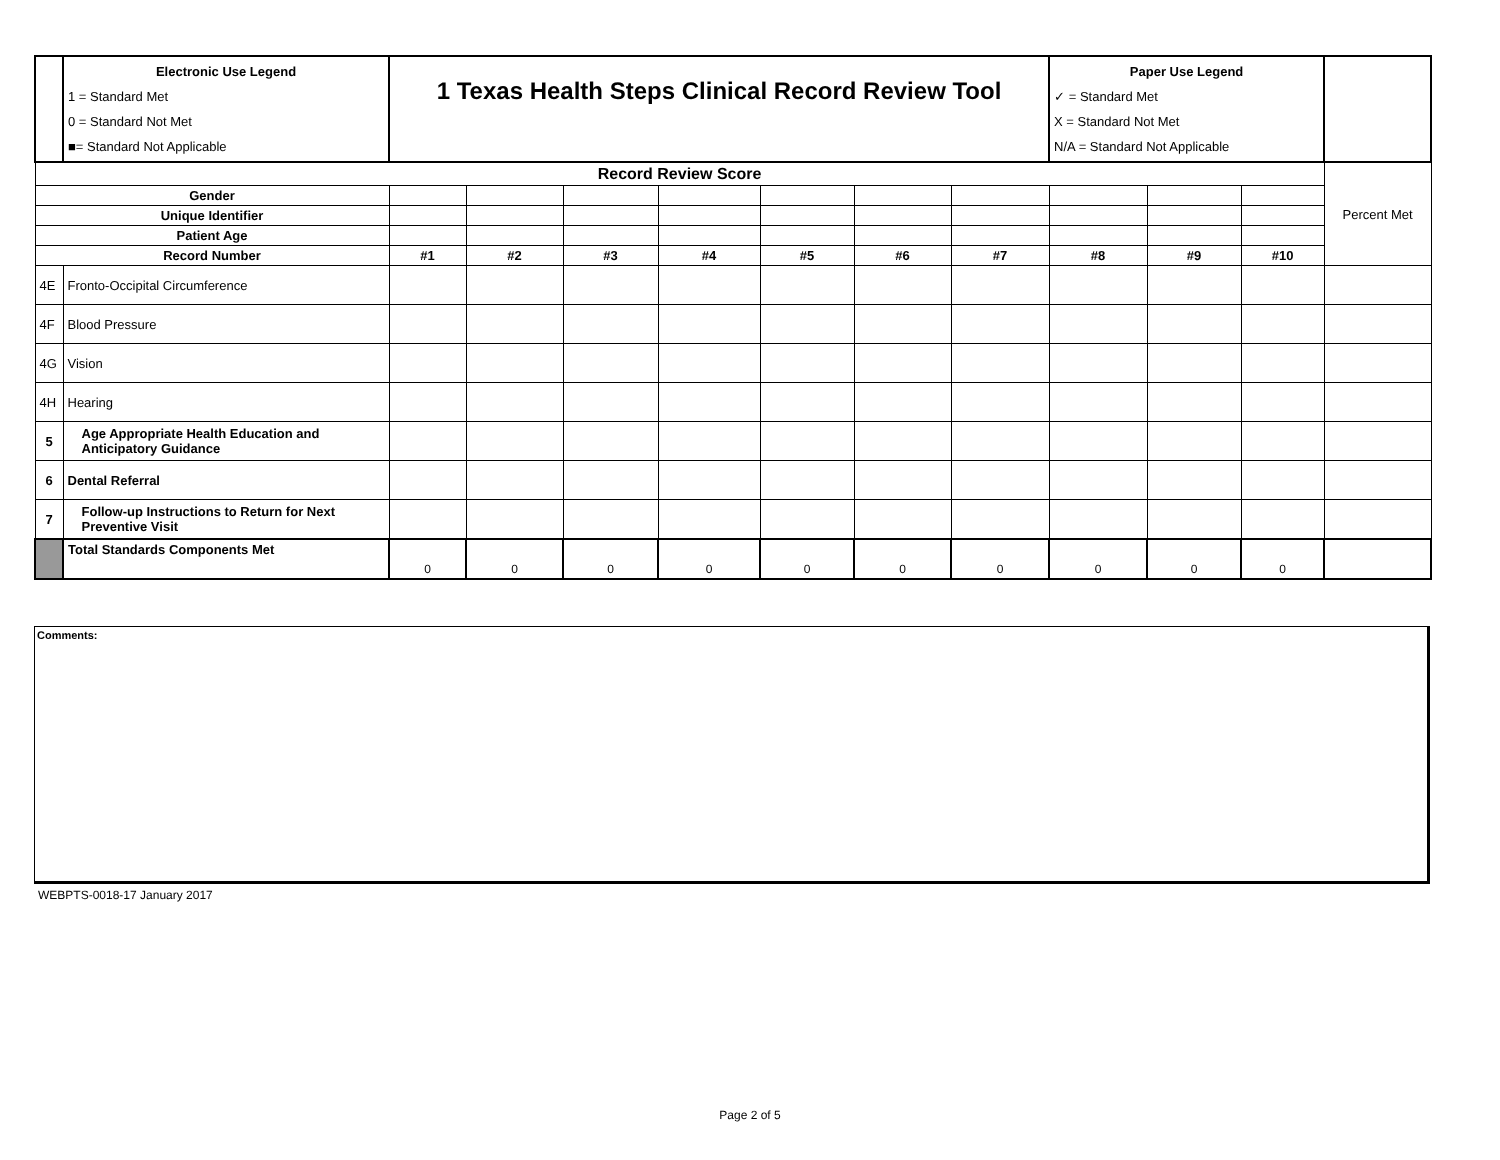| | Electronic Use Legend 1 = Standard Met 0 = Standard Not Met ■= Standard Not Applicable | 1 Texas Health Steps Clinical Record Review Tool | | | | | | | Paper Use Legend ✓ = Standard Met X = Standard Not Met N/A = Standard Not Applicable | | | |
| Record Review Score | | | | | | | | | | | | Percent Met |
| Gender | | | | | | | | | | | | |
| Unique Identifier | | | | | | | | | | | | |
| Patient Age | | | | | | | | | | | | |
| Record Number | | #1 | #2 | #3 | #4 | #5 | #6 | #7 | #8 | #9 | #10 | |
| 4E | Fronto-Occipital Circumference | | | | | | | | | | | |
| 4F | Blood Pressure | | | | | | | | | | | |
| 4G | Vision | | | | | | | | | | | |
| 4H | Hearing | | | | | | | | | | | |
| 5 | Age Appropriate Health Education and Anticipatory Guidance | | | | | | | | | | | |
| 6 | Dental Referral | | | | | | | | | | | |
| 7 | Follow-up Instructions to Return for Next Preventive Visit | | | | | | | | | | | |
| | Total Standards Components Met | 0 | 0 | 0 | 0 | 0 | 0 | 0 | 0 | 0 | 0 | |
Comments:
WEBPTS-0018-17 January 2017
Page 2 of 5